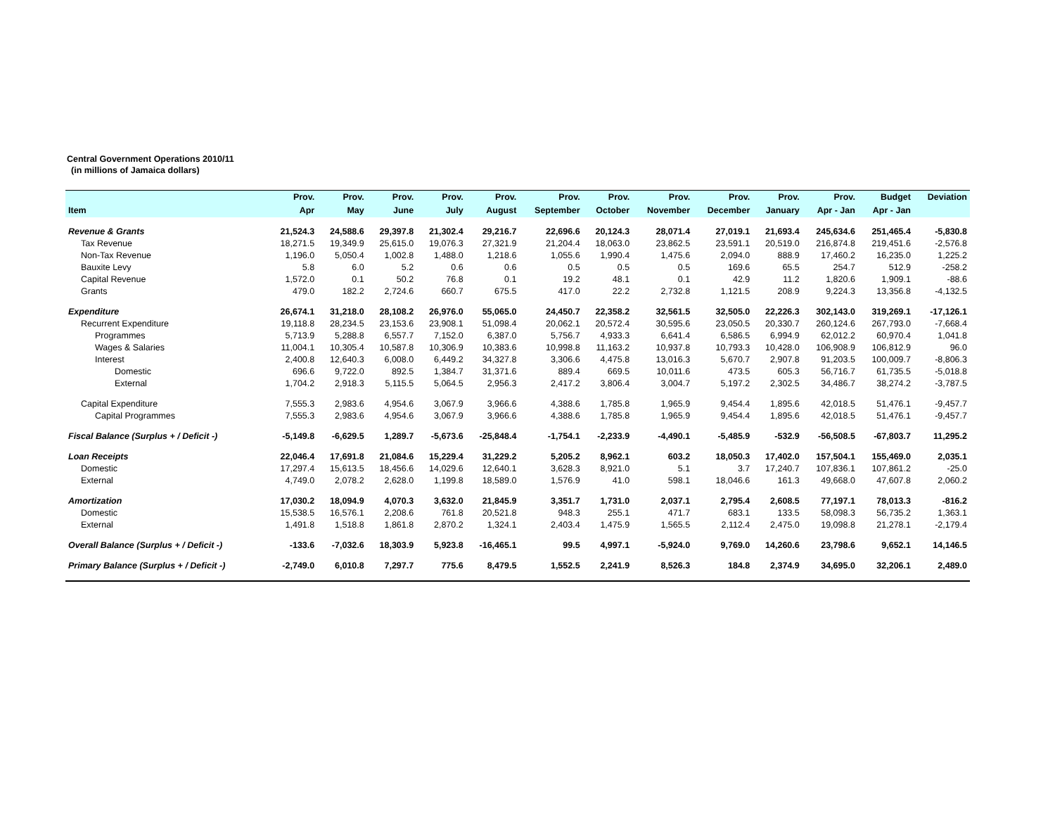Central Government Operations 2010/11
(in millions of Jamaica dollars)
| | Prov. | Prov. | Prov. | Prov. | Prov. | Prov. | Prov. | Prov. | Prov. | Prov. | Prov. | Budget | Deviation |
| --- | --- | --- | --- | --- | --- | --- | --- | --- | --- | --- | --- | --- | --- |
| Item | Apr | May | June | July | August | September | October | November | December | January | Apr - Jan | Apr - Jan | |
| Revenue & Grants | 21,524.3 | 24,588.6 | 29,397.8 | 21,302.4 | 29,216.7 | 22,696.6 | 20,124.3 | 28,071.4 | 27,019.1 | 21,693.4 | 245,634.6 | 251,465.4 | -5,830.8 |
| Tax Revenue | 18,271.5 | 19,349.9 | 25,615.0 | 19,076.3 | 27,321.9 | 21,204.4 | 18,063.0 | 23,862.5 | 23,591.1 | 20,519.0 | 216,874.8 | 219,451.6 | -2,576.8 |
| Non-Tax Revenue | 1,196.0 | 5,050.4 | 1,002.8 | 1,488.0 | 1,218.6 | 1,055.6 | 1,990.4 | 1,475.6 | 2,094.0 | 888.9 | 17,460.2 | 16,235.0 | 1,225.2 |
| Bauxite Levy | 5.8 | 6.0 | 5.2 | 0.6 | 0.6 | 0.5 | 0.5 | 0.5 | 169.6 | 65.5 | 254.7 | 512.9 | -258.2 |
| Capital Revenue | 1,572.0 | 0.1 | 50.2 | 76.8 | 0.1 | 19.2 | 48.1 | 0.1 | 42.9 | 11.2 | 1,820.6 | 1,909.1 | -88.6 |
| Grants | 479.0 | 182.2 | 2,724.6 | 660.7 | 675.5 | 417.0 | 22.2 | 2,732.8 | 1,121.5 | 208.9 | 9,224.3 | 13,356.8 | -4,132.5 |
| Expenditure | 26,674.1 | 31,218.0 | 28,108.2 | 26,976.0 | 55,065.0 | 24,450.7 | 22,358.2 | 32,561.5 | 32,505.0 | 22,226.3 | 302,143.0 | 319,269.1 | -17,126.1 |
| Recurrent Expenditure | 19,118.8 | 28,234.5 | 23,153.6 | 23,908.1 | 51,098.4 | 20,062.1 | 20,572.4 | 30,595.6 | 23,050.5 | 20,330.7 | 260,124.6 | 267,793.0 | -7,668.4 |
| Programmes | 5,713.9 | 5,288.8 | 6,557.7 | 7,152.0 | 6,387.0 | 5,756.7 | 4,933.3 | 6,641.4 | 6,586.5 | 6,994.9 | 62,012.2 | 60,970.4 | 1,041.8 |
| Wages & Salaries | 11,004.1 | 10,305.4 | 10,587.8 | 10,306.9 | 10,383.6 | 10,998.8 | 11,163.2 | 10,937.8 | 10,793.3 | 10,428.0 | 106,908.9 | 106,812.9 | 96.0 |
| Interest | 2,400.8 | 12,640.3 | 6,008.0 | 6,449.2 | 34,327.8 | 3,306.6 | 4,475.8 | 13,016.3 | 5,670.7 | 2,907.8 | 91,203.5 | 100,009.7 | -8,806.3 |
| Domestic | 696.6 | 9,722.0 | 892.5 | 1,384.7 | 31,371.6 | 889.4 | 669.5 | 10,011.6 | 473.5 | 605.3 | 56,716.7 | 61,735.5 | -5,018.8 |
| External | 1,704.2 | 2,918.3 | 5,115.5 | 5,064.5 | 2,956.3 | 2,417.2 | 3,806.4 | 3,004.7 | 5,197.2 | 2,302.5 | 34,486.7 | 38,274.2 | -3,787.5 |
| Capital Expenditure | 7,555.3 | 2,983.6 | 4,954.6 | 3,067.9 | 3,966.6 | 4,388.6 | 1,785.8 | 1,965.9 | 9,454.4 | 1,895.6 | 42,018.5 | 51,476.1 | -9,457.7 |
| Capital Programmes | 7,555.3 | 2,983.6 | 4,954.6 | 3,067.9 | 3,966.6 | 4,388.6 | 1,785.8 | 1,965.9 | 9,454.4 | 1,895.6 | 42,018.5 | 51,476.1 | -9,457.7 |
| Fiscal Balance (Surplus + / Deficit -) | -5,149.8 | -6,629.5 | 1,289.7 | -5,673.6 | -25,848.4 | -1,754.1 | -2,233.9 | -4,490.1 | -5,485.9 | -532.9 | -56,508.5 | -67,803.7 | 11,295.2 |
| Loan Receipts | 22,046.4 | 17,691.8 | 21,084.6 | 15,229.4 | 31,229.2 | 5,205.2 | 8,962.1 | 603.2 | 18,050.3 | 17,402.0 | 157,504.1 | 155,469.0 | 2,035.1 |
| Domestic | 17,297.4 | 15,613.5 | 18,456.6 | 14,029.6 | 12,640.1 | 3,628.3 | 8,921.0 | 5.1 | 3.7 | 17,240.7 | 107,836.1 | 107,861.2 | -25.0 |
| External | 4,749.0 | 2,078.2 | 2,628.0 | 1,199.8 | 18,589.0 | 1,576.9 | 41.0 | 598.1 | 18,046.6 | 161.3 | 49,668.0 | 47,607.8 | 2,060.2 |
| Amortization | 17,030.2 | 18,094.9 | 4,070.3 | 3,632.0 | 21,845.9 | 3,351.7 | 1,731.0 | 2,037.1 | 2,795.4 | 2,608.5 | 77,197.1 | 78,013.3 | -816.2 |
| Domestic | 15,538.5 | 16,576.1 | 2,208.6 | 761.8 | 20,521.8 | 948.3 | 255.1 | 471.7 | 683.1 | 133.5 | 58,098.3 | 56,735.2 | 1,363.1 |
| External | 1,491.8 | 1,518.8 | 1,861.8 | 2,870.2 | 1,324.1 | 2,403.4 | 1,475.9 | 1,565.5 | 2,112.4 | 2,475.0 | 19,098.8 | 21,278.1 | -2,179.4 |
| Overall Balance (Surplus + / Deficit -) | -133.6 | -7,032.6 | 18,303.9 | 5,923.8 | -16,465.1 | 99.5 | 4,997.1 | -5,924.0 | 9,769.0 | 14,260.6 | 23,798.6 | 9,652.1 | 14,146.5 |
| Primary Balance (Surplus + / Deficit -) | -2,749.0 | 6,010.8 | 7,297.7 | 775.6 | 8,479.5 | 1,552.5 | 2,241.9 | 8,526.3 | 184.8 | 2,374.9 | 34,695.0 | 32,206.1 | 2,489.0 |